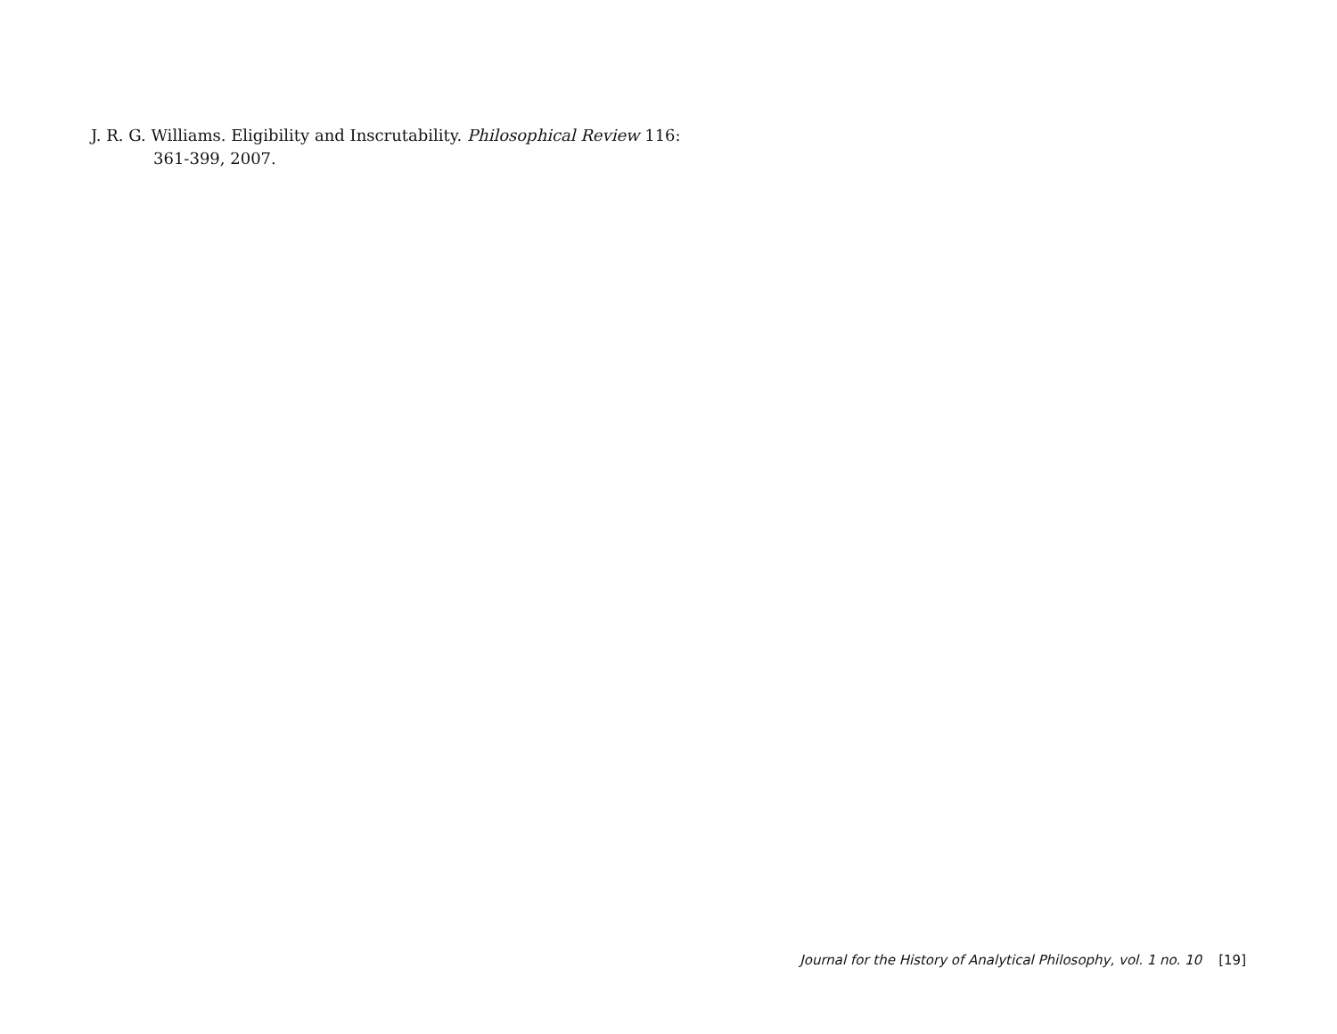J. R. G. Williams. Eligibility and Inscrutability. Philosophical Review 116: 361-399, 2007.
Journal for the History of Analytical Philosophy, vol. 1 no. 10 [19]